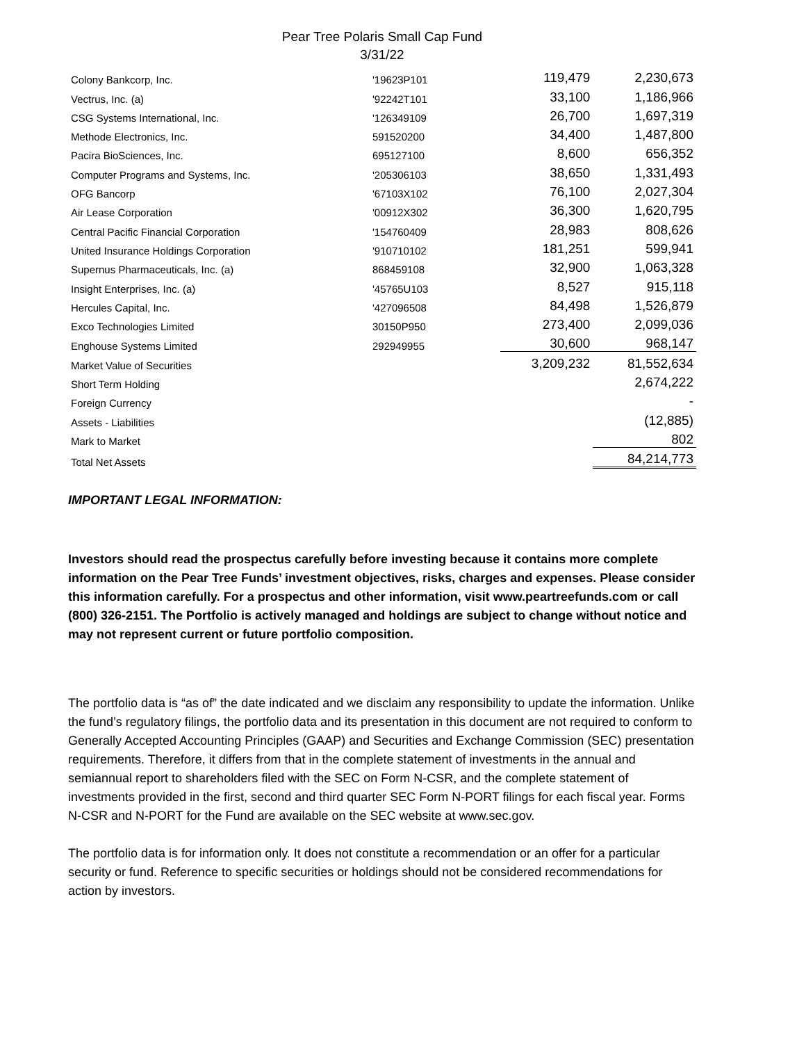Pear Tree Polaris Small Cap Fund
3/31/22
| Colony Bankcorp, Inc. | '19623P101 | 119,479 | 2,230,673 |
| Vectrus, Inc. (a) | '92242T101 | 33,100 | 1,186,966 |
| CSG Systems International, Inc. | '126349109 | 26,700 | 1,697,319 |
| Methode Electronics, Inc. | 591520200 | 34,400 | 1,487,800 |
| Pacira BioSciences, Inc. | 695127100 | 8,600 | 656,352 |
| Computer Programs and Systems, Inc. | '205306103 | 38,650 | 1,331,493 |
| OFG Bancorp | '67103X102 | 76,100 | 2,027,304 |
| Air Lease Corporation | '00912X302 | 36,300 | 1,620,795 |
| Central Pacific Financial Corporation | '154760409 | 28,983 | 808,626 |
| United Insurance Holdings Corporation | '910710102 | 181,251 | 599,941 |
| Supernus Pharmaceuticals, Inc. (a) | 868459108 | 32,900 | 1,063,328 |
| Insight Enterprises, Inc. (a) | '45765U103 | 8,527 | 915,118 |
| Hercules Capital, Inc. | '427096508 | 84,498 | 1,526,879 |
| Exco Technologies Limited | 30150P950 | 273,400 | 2,099,036 |
| Enghouse Systems Limited | 292949955 | 30,600 | 968,147 |
| Market Value of Securities | | 3,209,232 | 81,552,634 |
| Short Term Holding | | | 2,674,222 |
| Foreign Currency | | | - |
| Assets - Liabilities | | | (12,885) |
| Mark to Market | | | 802 |
| Total Net Assets | | | 84,214,773 |
IMPORTANT LEGAL INFORMATION:
Investors should read the prospectus carefully before investing because it contains more complete information on the Pear Tree Funds’ investment objectives, risks, charges and expenses. Please consider this information carefully. For a prospectus and other information, visit www.peartreefunds.com or call (800) 326-2151. The Portfolio is actively managed and holdings are subject to change without notice and may not represent current or future portfolio composition.
The portfolio data is “as of” the date indicated and we disclaim any responsibility to update the information. Unlike the fund’s regulatory filings, the portfolio data and its presentation in this document are not required to conform to Generally Accepted Accounting Principles (GAAP) and Securities and Exchange Commission (SEC) presentation requirements. Therefore, it differs from that in the complete statement of investments in the annual and semiannual report to shareholders filed with the SEC on Form N-CSR, and the complete statement of investments provided in the first, second and third quarter SEC Form N-PORT filings for each fiscal year. Forms N-CSR and N-PORT for the Fund are available on the SEC website at www.sec.gov.
The portfolio data is for information only. It does not constitute a recommendation or an offer for a particular security or fund. Reference to specific securities or holdings should not be considered recommendations for action by investors.